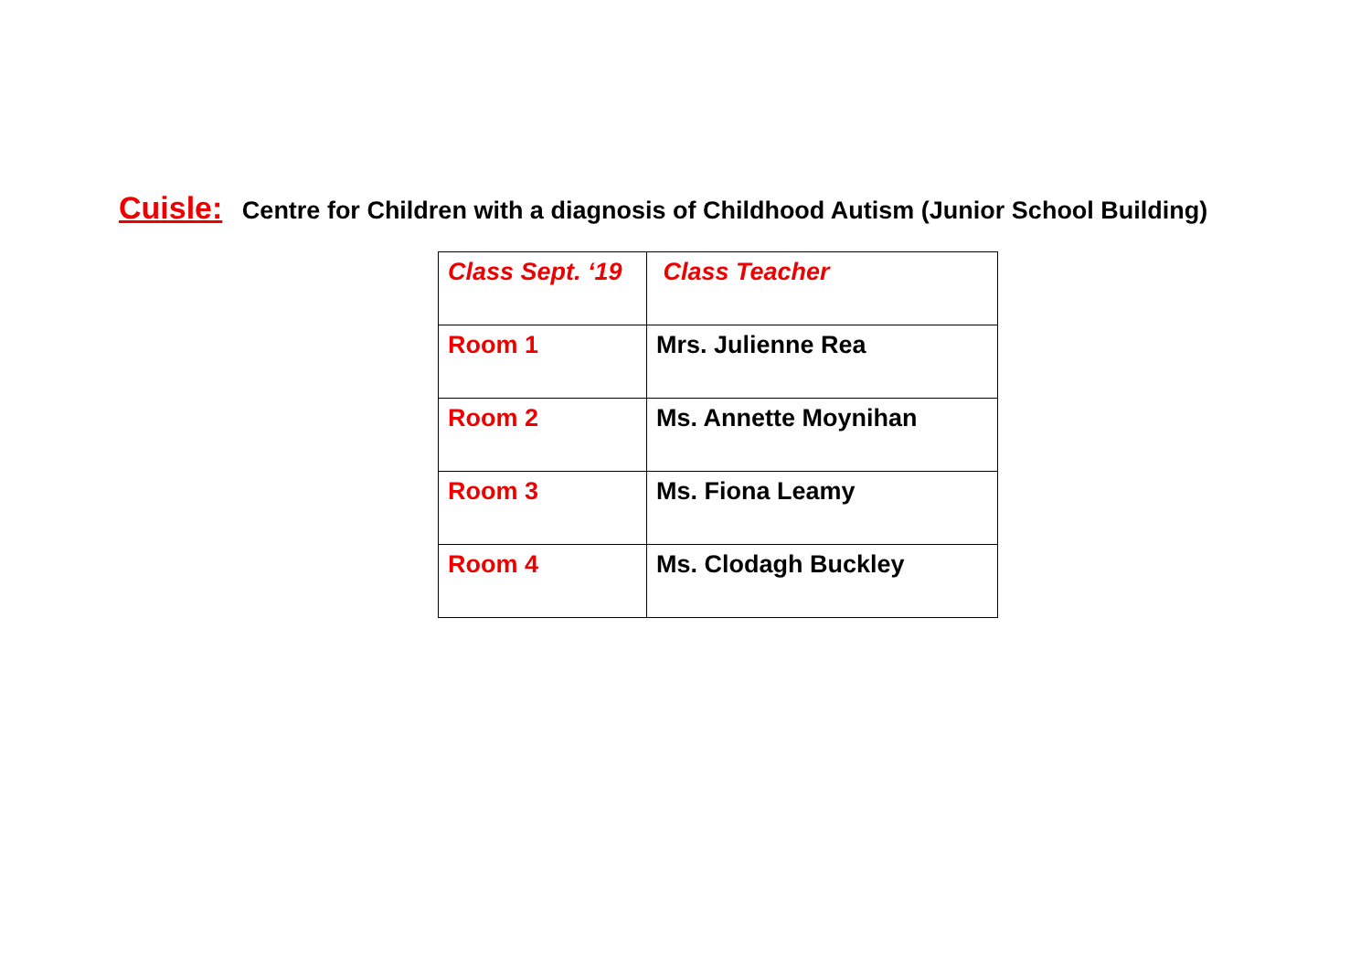Cuisle: Centre for Children with a diagnosis of Childhood Autism (Junior School Building)
| Class Sept. ‘19 | Class Teacher |
| Room 1 | Mrs. Julienne Rea |
| Room 2 | Ms. Annette Moynihan |
| Room 3 | Ms. Fiona Leamy |
| Room 4 | Ms. Clodagh Buckley |